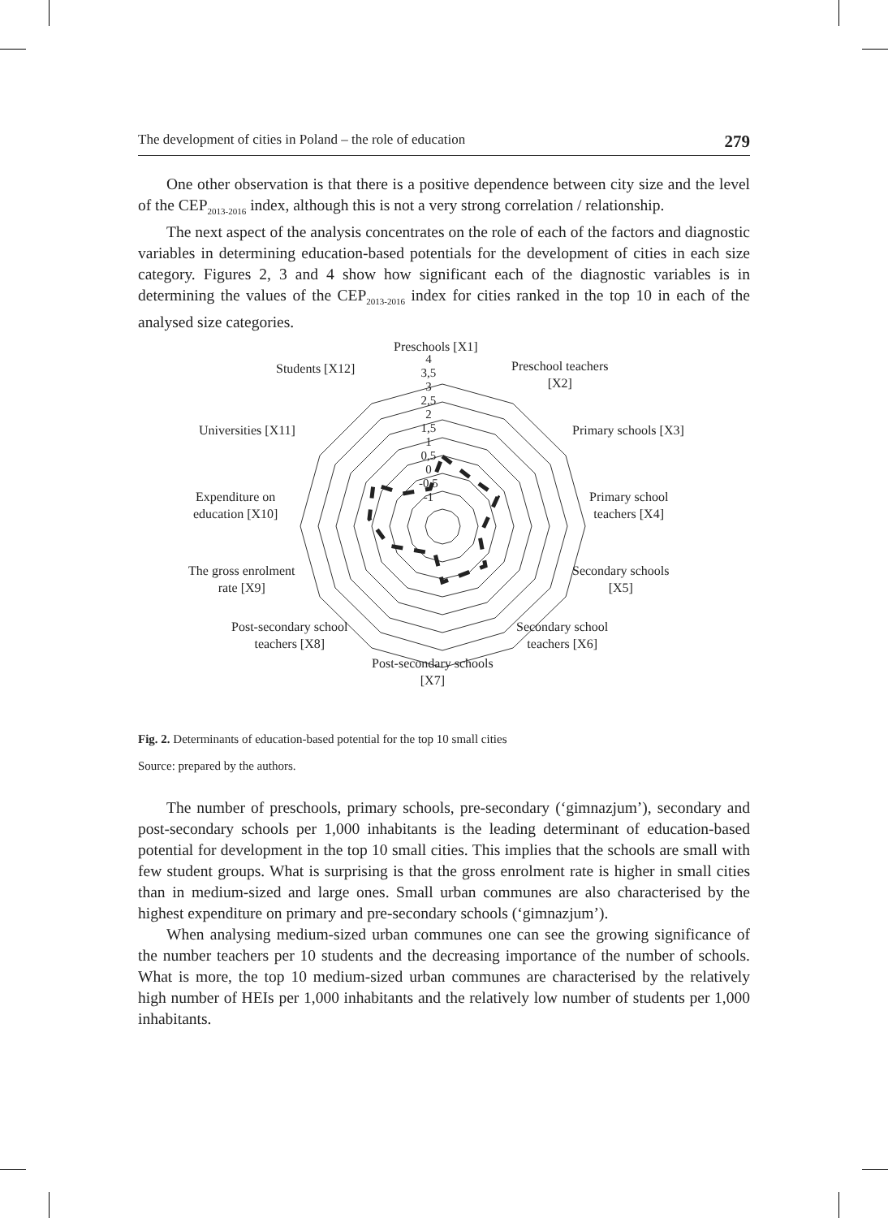The development of cities in Poland – the role of education 279
One other observation is that there is a positive dependence between city size and the level of the CEP<sub>2013-2016</sub> index, although this is not a very strong correlation / relationship.
The next aspect of the analysis concentrates on the role of each of the factors and diagnostic variables in determining education-based potentials for the development of cities in each size category. Figures 2, 3 and 4 show how significant each of the diagnostic variables is in determining the values of the CEP<sub>2013-2016</sub> index for cities ranked in the top 10 in each of the analysed size categories.
Preschools [X1]
Preschool teachers
[X2]
Primary schools [X3]
Primary school
teachers [X4]
Secondary schools
[X5]
Secondary school
teachers [X6]
Post-secondary schools
[X7]
Post-secondary school
teachers [X8]
The gross enrolment
rate [X9]
Expenditure on
education [X10]
Universities [X11]
Students [X12]
4
3,5
3
2,5
2
1,5
1
0,5
0
-0,5
-1
Fig. 2. Determinants of education-based potential for the top 10 small cities
Source: prepared by the authors.
The number of preschools, primary schools, pre-secondary (‘gimnazjum’), secondary and post-secondary schools per 1,000 inhabitants is the leading determinant of education-based potential for development in the top 10 small cities. This implies that the schools are small with few student groups. What is surprising is that the gross enrolment rate is higher in small cities than in medium-sized and large ones. Small urban communes are also characterised by the highest expenditure on primary and pre-secondary schools (‘gimnazjum’).
When analysing medium-sized urban communes one can see the growing significance of the number teachers per 10 students and the decreasing importance of the number of schools. What is more, the top 10 medium-sized urban communes are characterised by the relatively high number of HEIs per 1,000 inhabitants and the relatively low number of students per 1,000 inhabitants.